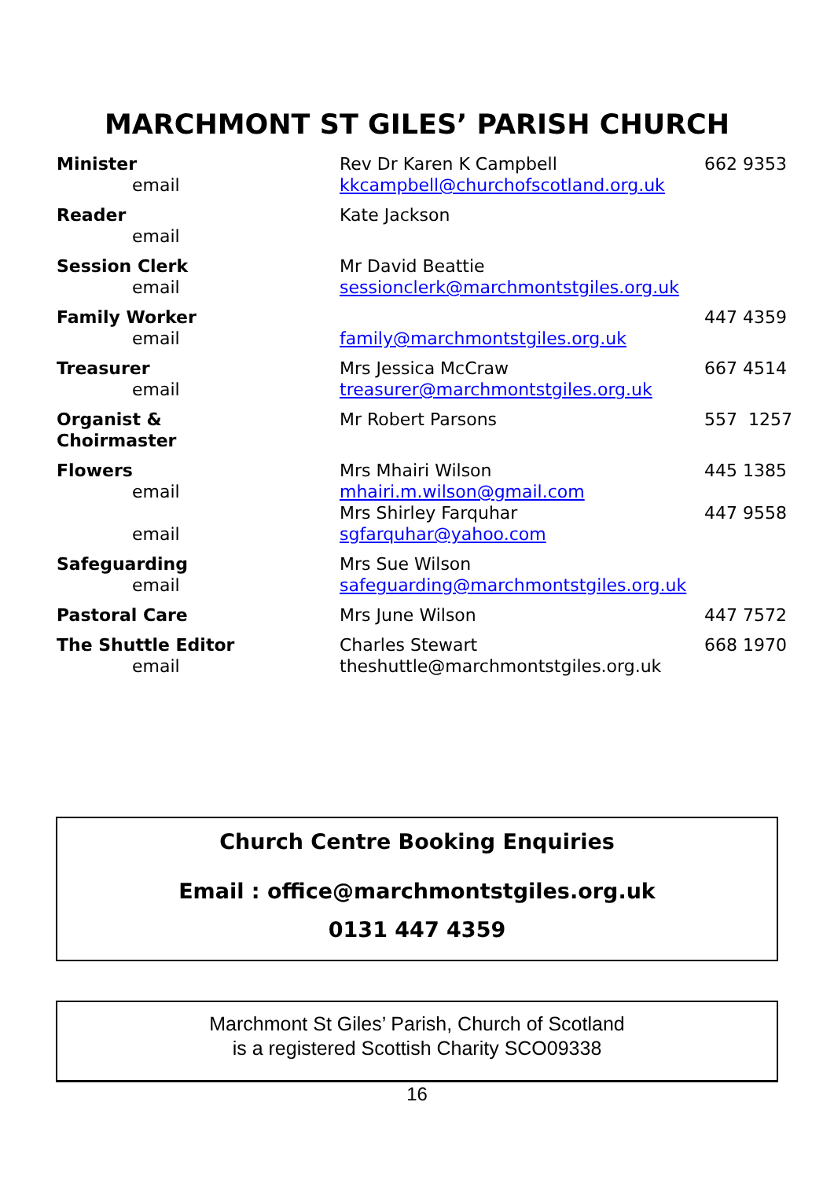MARCHMONT ST GILES’ PARISH CHURCH
| Minister | Rev Dr Karen K Campbell | 662 9353 |
| email | kkcampbell@churchofscotland.org.uk | |
| Reader | Kate Jackson | |
| email | | |
| Session Clerk | Mr David Beattie | |
| email | sessionclerk@marchmontstgiles.org.uk | |
| Family Worker | | 447 4359 |
| email | family@marchmontstgiles.org.uk | |
| Treasurer | Mrs Jessica McCraw | 667 4514 |
| email | treasurer@marchmontstgiles.org.uk | |
| Organist & Choirmaster | Mr Robert Parsons | 557 1257 |
| Flowers | Mrs Mhairi Wilson | 445 1385 |
| email | mhairi.m.wilson@gmail.com | |
| | Mrs Shirley Farquhar | 447 9558 |
| email | sgfarquhar@yahoo.com | |
| Safeguarding | Mrs Sue Wilson | |
| email | safeguarding@marchmontstgiles.org.uk | |
| Pastoral Care | Mrs June Wilson | 447 7572 |
| The Shuttle Editor | Charles Stewart | 668 1970 |
| email | theshuttle@marchmontstgiles.org.uk | |
Church Centre Booking Enquiries
Email : office@marchmontstgiles.org.uk
0131 447 4359
Marchmont St Giles’ Parish, Church of Scotland
is a registered Scottish Charity SCO09338
16